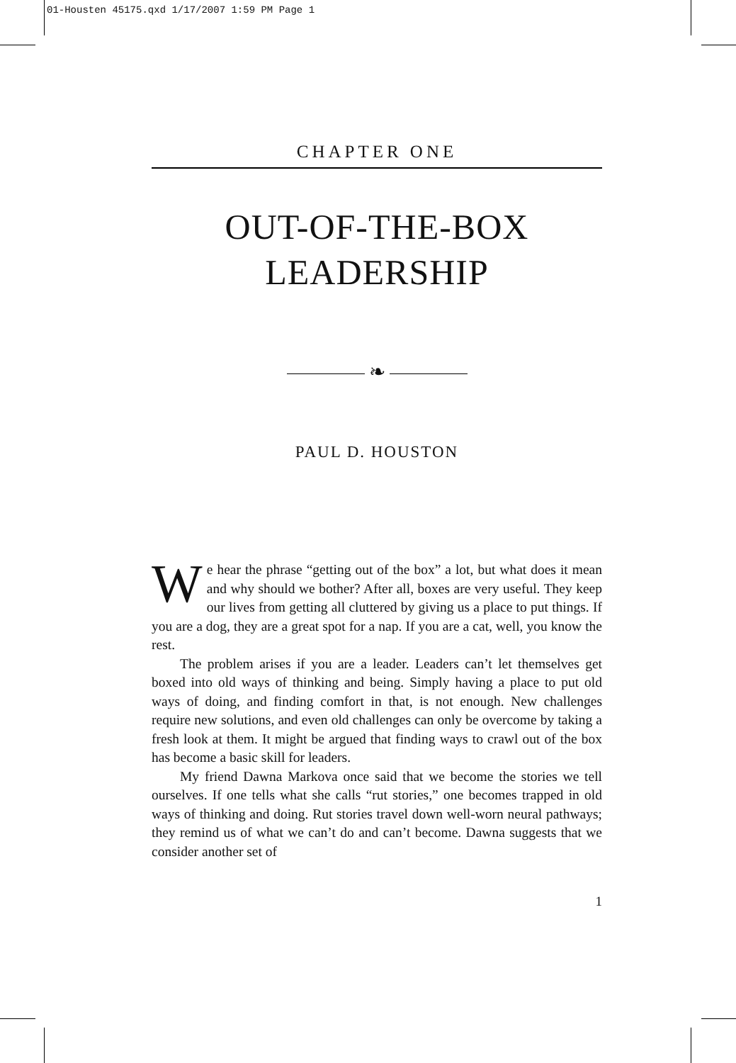01-Housten 45175.qxd 1/17/2007 1:59 PM Page 1
CHAPTER ONE
OUT-OF-THE-BOX
LEADERSHIP
❧
PAUL D. HOUSTON
We hear the phrase “getting out of the box” a lot, but what does it mean and why should we bother? After all, boxes are very useful. They keep our lives from getting all cluttered by giving us a place to put things. If you are a dog, they are a great spot for a nap. If you are a cat, well, you know the rest.
The problem arises if you are a leader. Leaders can’t let themselves get boxed into old ways of thinking and being. Simply having a place to put old ways of doing, and finding comfort in that, is not enough. New challenges require new solutions, and even old challenges can only be overcome by taking a fresh look at them. It might be argued that finding ways to crawl out of the box has become a basic skill for leaders.
My friend Dawna Markova once said that we become the stories we tell ourselves. If one tells what she calls “rut stories,” one becomes trapped in old ways of thinking and doing. Rut stories travel down well-worn neural pathways; they remind us of what we can’t do and can’t become. Dawna suggests that we consider another set of
1